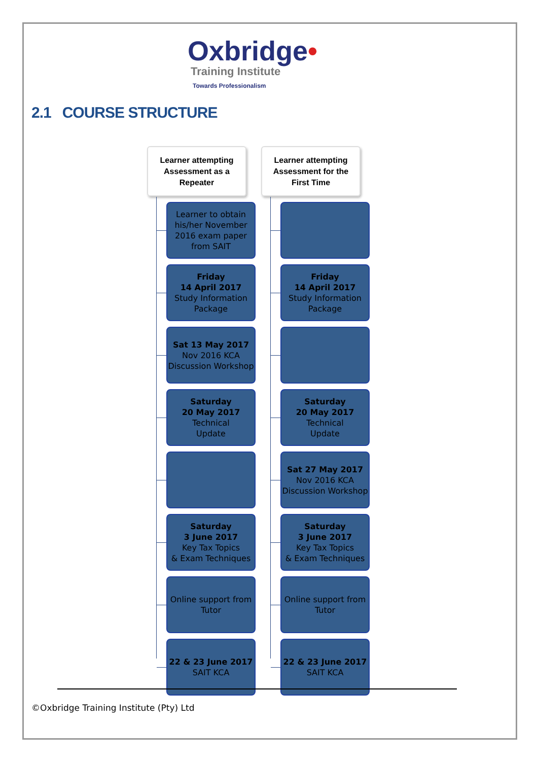Oxbridge•
Training Institute
Towards Professionalism
2.1 COURSE STRUCTURE
Learner attempting
Assessment as a
Repeater
Learner to obtain his/her November 2016 exam paper from SAIT
Friday
14 April 2017
Study Information Package
Sat 13 May 2017
Nov 2016 KCA Discussion Workshop
Saturday
20 May 2017
Technical
Update
Saturday
3 June 2017
Key Tax Topics
& Exam Techniques
Online support from Tutor
22 & 23 June 2017
SAIT KCA
Learner attempting
Assessment for the
First Time
Friday
14 April 2017
Study Information Package
Saturday
20 May 2017
Technical
Update
Sat 27 May 2017
Nov 2016 KCA Discussion Workshop
Saturday
3 June 2017
Key Tax Topics
& Exam Techniques
Online support from Tutor
22 & 23 June 2017
SAIT KCA
©Oxbridge Training Institute (Pty) Ltd